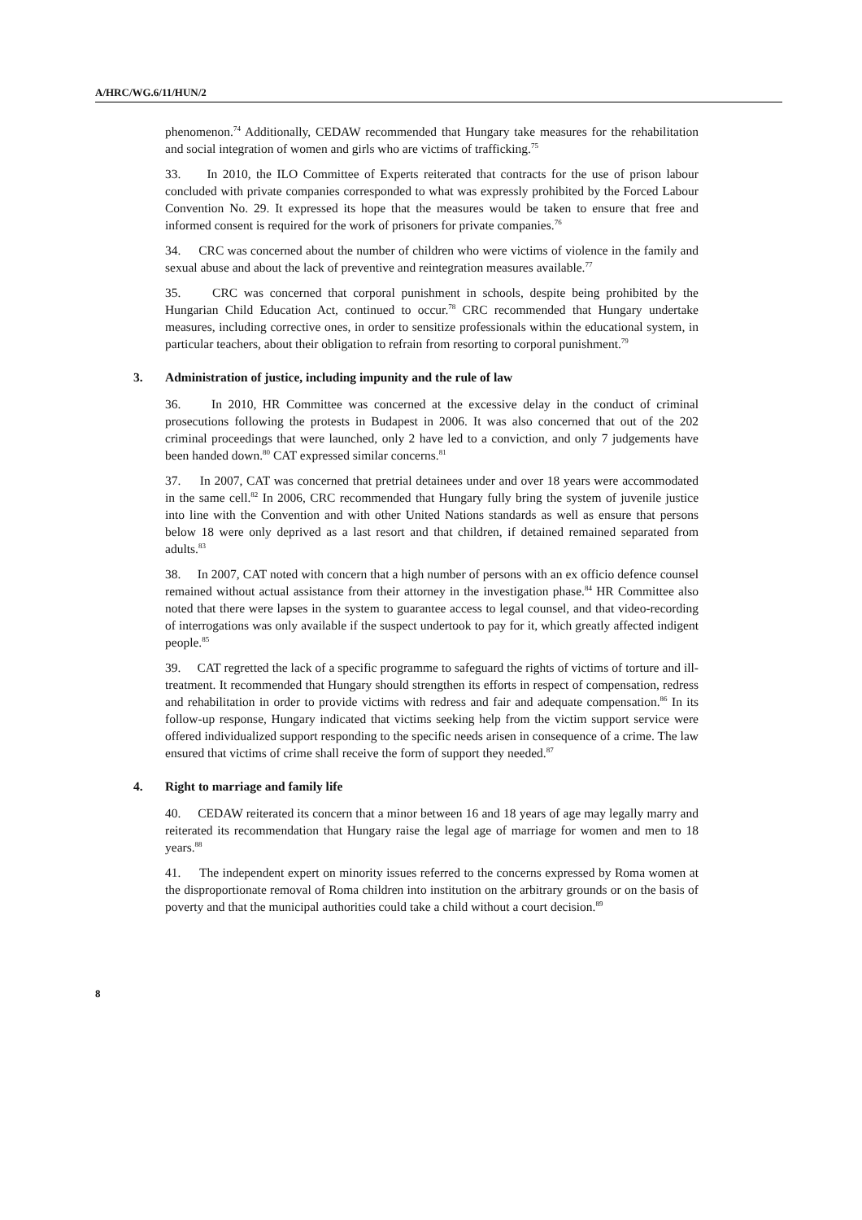A/HRC/WG.6/11/HUN/2
phenomenon.<sup>74</sup> Additionally, CEDAW recommended that Hungary take measures for the rehabilitation and social integration of women and girls who are victims of trafficking.<sup>75</sup>
33. In 2010, the ILO Committee of Experts reiterated that contracts for the use of prison labour concluded with private companies corresponded to what was expressly prohibited by the Forced Labour Convention No. 29. It expressed its hope that the measures would be taken to ensure that free and informed consent is required for the work of prisoners for private companies.<sup>76</sup>
34. CRC was concerned about the number of children who were victims of violence in the family and sexual abuse and about the lack of preventive and reintegration measures available.<sup>77</sup>
35. CRC was concerned that corporal punishment in schools, despite being prohibited by the Hungarian Child Education Act, continued to occur.<sup>78</sup> CRC recommended that Hungary undertake measures, including corrective ones, in order to sensitize professionals within the educational system, in particular teachers, about their obligation to refrain from resorting to corporal punishment.<sup>79</sup>
3. Administration of justice, including impunity and the rule of law
36. In 2010, HR Committee was concerned at the excessive delay in the conduct of criminal prosecutions following the protests in Budapest in 2006. It was also concerned that out of the 202 criminal proceedings that were launched, only 2 have led to a conviction, and only 7 judgements have been handed down.<sup>80</sup> CAT expressed similar concerns.<sup>81</sup>
37. In 2007, CAT was concerned that pretrial detainees under and over 18 years were accommodated in the same cell.<sup>82</sup> In 2006, CRC recommended that Hungary fully bring the system of juvenile justice into line with the Convention and with other United Nations standards as well as ensure that persons below 18 were only deprived as a last resort and that children, if detained remained separated from adults.<sup>83</sup>
38. In 2007, CAT noted with concern that a high number of persons with an ex officio defence counsel remained without actual assistance from their attorney in the investigation phase.<sup>84</sup> HR Committee also noted that there were lapses in the system to guarantee access to legal counsel, and that video-recording of interrogations was only available if the suspect undertook to pay for it, which greatly affected indigent people.<sup>85</sup>
39. CAT regretted the lack of a specific programme to safeguard the rights of victims of torture and ill-treatment. It recommended that Hungary should strengthen its efforts in respect of compensation, redress and rehabilitation in order to provide victims with redress and fair and adequate compensation.<sup>86</sup> In its follow-up response, Hungary indicated that victims seeking help from the victim support service were offered individualized support responding to the specific needs arisen in consequence of a crime. The law ensured that victims of crime shall receive the form of support they needed.<sup>87</sup>
4. Right to marriage and family life
40. CEDAW reiterated its concern that a minor between 16 and 18 years of age may legally marry and reiterated its recommendation that Hungary raise the legal age of marriage for women and men to 18 years.<sup>88</sup>
41. The independent expert on minority issues referred to the concerns expressed by Roma women at the disproportionate removal of Roma children into institution on the arbitrary grounds or on the basis of poverty and that the municipal authorities could take a child without a court decision.<sup>89</sup>
8